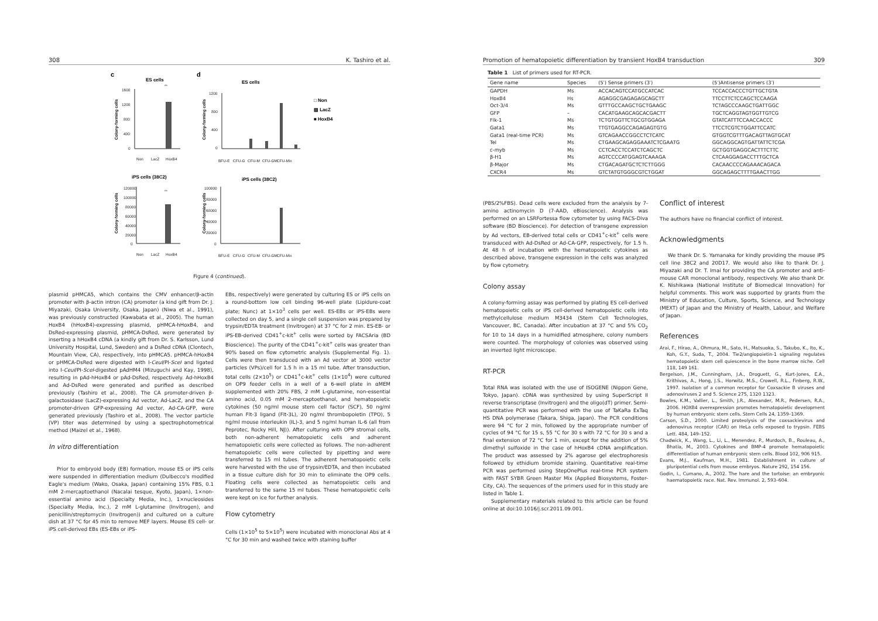308 K. Tashiro et al.
c
d
ES cells
ES cells
iPS cells (38C2)
iPS cells (38C2)
□ Non
▨ LacZ
■ HoxB4
1600
1200
800
400
0
1200
800
400
0
120000
100000
80000
60000
40000
20000
0
100000
80000
60000
40000
20000
0
Non
LacZ
HoxB4
BFU-E
CFU-G
CFU-M
CFU-GM
CFU-Mix
Non
LacZ
HoxB4
BFU-E
CFU-G
CFU-M
CFU-GM
CFU-Mix
**
**
Colony-forming cells
Colony-forming cells
Colony-forming cells
Colony-forming cells
Figure 4 (continued).
plasmid pHMCA5, which contains the CMV enhancer/β-actin promoter with β-actin intron (CA) promoter (a kind gift from Dr. J. Miyazaki, Osaka University, Osaka, Japan) (Niwa et al., 1991), was previously constructed (Kawabata et al., 2005). The human HoxB4 (hHoxB4)-expressing plasmid, pHMCA-hHoxB4, and DsRed-expressing plasmid, pHMCA-DsRed, were generated by inserting a hHoxB4 cDNA (a kindly gift from Dr. S. Karlsson, Lund University Hospital, Lund, Sweden) and a DsRed cDNA (Clontech, Mountain View, CA), respectively, into pHMCA5. pHMCA-hHoxB4 or pHMCA-DsRed were digested with I-CeuI/PI-SceI and ligated into I-CeuI/PI-SceI-digested pAdHM4 (Mizuguchi and Kay, 1998), resulting in pAd-hHoxB4 or pAd-DsRed, respectively. Ad-hHoxB4 and Ad-DsRed were generated and purified as described previously (Tashiro et al., 2008). The CA promoter-driven β-galactosidase (LacZ)-expressing Ad vector, Ad-LacZ, and the CA promoter-driven GFP-expressing Ad vector, Ad-CA-GFP, were generated previously (Tashiro et al., 2008). The vector particle (VP) titer was determined by using a spectrophotometrical method (Maizel et al., 1968).
In vitro differentiation
Prior to embryoid body (EB) formation, mouse ES or iPS cells were suspended in differentiation medium (Dulbecco's modified Eagle's medium (Wako, Osaka, Japan) containing 15% FBS, 0.1 mM 2-mercaptoethanol (Nacalai tesque, Kyoto, Japan), 1×non-essential amino acid (Specialty Media, Inc.), 1×nucleosides (Specialty Media, Inc.), 2 mM L-glutamine (Invitrogen), and penicillin/streptomycin (Invitrogen)) and cultured on a culture dish at 37 °C for 45 min to remove MEF layers. Mouse ES cell- or iPS cell-derived EBs (ES-EBs or iPS-
EBs, respectively) were generated by culturing ES or iPS cells on a round-bottom low cell binding 96-well plate (Lipidure-coat plate; Nunc) at 1×10<sup>3</sup> cells per well. ES-EBs or iPS-EBs were collected on day 5, and a single cell suspension was prepared by trypsin/EDTA treatment (Invitrogen) at 37 °C for 2 min. ES-EB- or iPS-EB-derived CD41<sup>+</sup>c-kit<sup>+</sup> cells were sorted by FACSAria (BD Bioscience). The purity of the CD41<sup>+</sup>c-kit<sup>+</sup> cells was greater than 90% based on flow cytometric analysis (Supplemental Fig. 1). Cells were then transduced with an Ad vector at 3000 vector particles (VPs)/cell for 1.5 h in a 15 ml tube. After transduction, total cells (2×10<sup>5</sup>) or CD41<sup>+</sup>c-kit<sup>+</sup> cells (1×10<sup>4</sup>) were cultured on OP9 feeder cells in a well of a 6-well plate in αMEM supplemented with 20% FBS, 2 mM L-glutamine, non-essential amino acid, 0.05 mM 2-mercaptoethanol, and hematopoietic cytokines (50 ng/ml mouse stem cell factor (SCF), 50 ng/ml human Flt-3 ligand (Flt-3L), 20 ng/ml thrombopoietin (TPO), 5 ng/ml mouse interleukin (IL)-3, and 5 ng/ml human IL-6 (all from Peprotec, Rocky Hill, NJ)). After culturing with OP9 stromal cells, both non-adherent hematopoietic cells and adherent hematopoietic cells were collected as follows. The non-adherent hematopoietic cells were collected by pipetting and were transferred to 15 ml tubes. The adherent hematopoietic cells were harvested with the use of trypsin/EDTA, and then incubated in a tissue culture dish for 30 min to eliminate the OP9 cells. Floating cells were collected as hematopoietic cells and transferred to the same 15 ml tubes. These hematopoietic cells were kept on ice for further analysis.
Flow cytometry
Cells (1×10<sup>5</sup> to 5×10<sup>5</sup>) were incubated with monoclonal Abs at 4 °C for 30 min and washed twice with staining buffer
Promotion of hematopoietic differentiation by transient HoxB4 transduction 309
Table 1 List of primers used for RT-PCR.
| Gene name | Species | (5′) Sense primers (3′) | (5′)Antisense primers (3′) |
| --- | --- | --- | --- |
| GAPDH | Ms | ACCACAGTCCATGCCATCAC | TCCACCACCCTGTTGCTGTA |
| HoxB4 | Hs | AGAGGCGAGAGAGCAGCTT | TTCCTTCTCCAGCTCCAAGA |
| Oct-3/4 | Ms | GTTTGCCAAGCTGCTGAAGC | TCTAGCCCAAGCTGATTGGC |
| GFP | – | CACATGAAGCAGCACGACTT | TGCTCAGGTAGTGGTTGTCG |
| Flk-1 | Ms | TCTGTGGTTCTGCGTGGAGA | GTATCATTTCCAACCACCC |
| Gata1 | Ms | TTGTGAGGCCAGAGAGTGTG | TTCCTCGTCTGGATTCCATC |
| Gata1 (real-time PCR) | Ms | GTCAGAACCGGCCTCTCATC | GTGGTCGTTTGACAGTTAGTGCAT |
| Tel | Ms | CTGAAGCAGAGGAAATCTCGAATG | GGCAGGCAGTGATTATTCTCGA |
| c-myb | Ms | CCTCACCTCCATCTCAGCTC | GCTGGTGAGGCACTTTCTTC |
| β-H1 | Ms | AGTCCCCATGGAGTCAAAGA | CTCAAGGAGACCTTTGCTCA |
| β-Major | Ms | CTGACAGATGCTCTCTTGGG | CACAACCCCAGAAACAGACA |
| CXCR4 | Ms | GTCTATGTGGGCGTCTGGAT | GGCAGAGCTTTTGAACTTGG |
(PBS/2%FBS). Dead cells were excluded from the analysis by 7-amino actinomycin D (7-AAD, eBioscience). Analysis was performed on an LSRFortessa flow cytometer by using FACS-Diva software (BD Bioscience). For detection of transgene expression by Ad vectors, EB-derived total cells or CD41<sup>+</sup>c-kit<sup>+</sup> cells were transduced with Ad-DsRed or Ad-CA-GFP, respectively, for 1.5 h. At 48 h of incubation with the hematopoietic cytokines as described above, transgene expression in the cells was analyzed by flow cytometry.
Colony assay
A colony-forming assay was performed by plating ES cell-derived hematopoietic cells or iPS cell-derived hematopoietic cells into methylcellulose medium M3434 (Stem Cell Technologies, Vancouver, BC, Canada). After incubation at 37 °C and 5% CO<sub>2</sub> for 10 to 14 days in a humidified atmosphere, colony numbers were counted. The morphology of colonies was observed using an inverted light microscope.
RT-PCR
Total RNA was isolated with the use of ISOGENE (Nippon Gene, Tokyo, Japan). cDNA was synthesized by using SuperScript II reverse transcriptase (Invitrogen) and the oligo(dT) primer. Semi-quantitative PCR was performed with the use of TaKaRa ExTaq HS DNA polymerase (Takara, Shiga, Japan). The PCR conditions were 94 °C for 2 min, followed by the appropriate number of cycles of 94 °C for 15 s, 55 °C for 30 s with 72 °C for 30 s and a final extension of 72 °C for 1 min, except for the addition of 5% dimethyl sulfoxide in the case of hHoxB4 cDNA amplification. The product was assessed by 2% agarose gel electrophoresis followed by ethidium bromide staining. Quantitative real-time PCR was performed using StepOnePlus real-time PCR system with FAST SYBR Green Master Mix (Applied Biosystems, Foster-City, CA). The sequences of the primers used for in this study are listed in Table 1.
Supplementary materials related to this article can be found online at doi:10.1016/j.scr.2011.09.001.
Conflict of interest
The authors have no financial conflict of interest.
Acknowledgments
We thank Dr. S. Yamanaka for kindly providing the mouse iPS cell line 38C2 and 20D17. We would also like to thank Dr. J. Miyazaki and Dr. T. Imai for providing the CA promoter and anti-mouse CAR monoclonal antibody, respectively. We also thank Dr. K. Nishikawa (National Institute of Biomedical Innovation) for helpful comments. This work was supported by grants from the Ministry of Education, Culture, Sports, Science, and Technology (MEXT) of Japan and the Ministry of Health, Labour, and Welfare of Japan.
References
Arai, F., Hirao, A., Ohmura, M., Sato, H., Matsuoka, S., Takubo, K., Ito, K., Koh, G.Y., Suda, T., 2004. Tie2/angiopoietin-1 signaling regulates hematopoietic stem cell quiescence in the bone marrow niche. Cell 118, 149 161.
Bergelson, J.M., Cunningham, J.A., Droguett, G., Kurt-Jones, E.A., Krithivas, A., Hong, J.S., Horwitz, M.S., Crowell, R.L., Finberg, R.W., 1997. Isolation of a common receptor for Coxsackie B viruses and adenoviruses 2 and 5. Science 275, 1320 1323.
Bowles, K.M., Vallier, L., Smith, J.R., Alexander, M.R., Pedersen, R.A., 2006. HOXB4 overexpression promotes hematopoietic development by human embryonic stem cells. Stem Cells 24, 1359–1369.
Carson, S.D., 2000. Limited proteolysis of the coxsackievirus and adenovirus receptor (CAR) on HeLa cells exposed to trypsin. FEBS Lett. 484, 149–152.
Chadwick, K., Wang, L., Li, L., Menendez, P., Murdoch, B., Rouleau, A., Bhatia, M., 2003. Cytokines and BMP-4 promote hematopoietic differentiation of human embryonic stem cells. Blood 102, 906 915.
Evans, M.J., Kaufman, M.H., 1981. Establishment in culture of pluripotential cells from mouse embryos. Nature 292, 154 156.
Godin, I., Cumano, A., 2002. The hare and the tortoise: an embryonic haematopoietic race. Nat. Rev. Immunol. 2, 593–604.